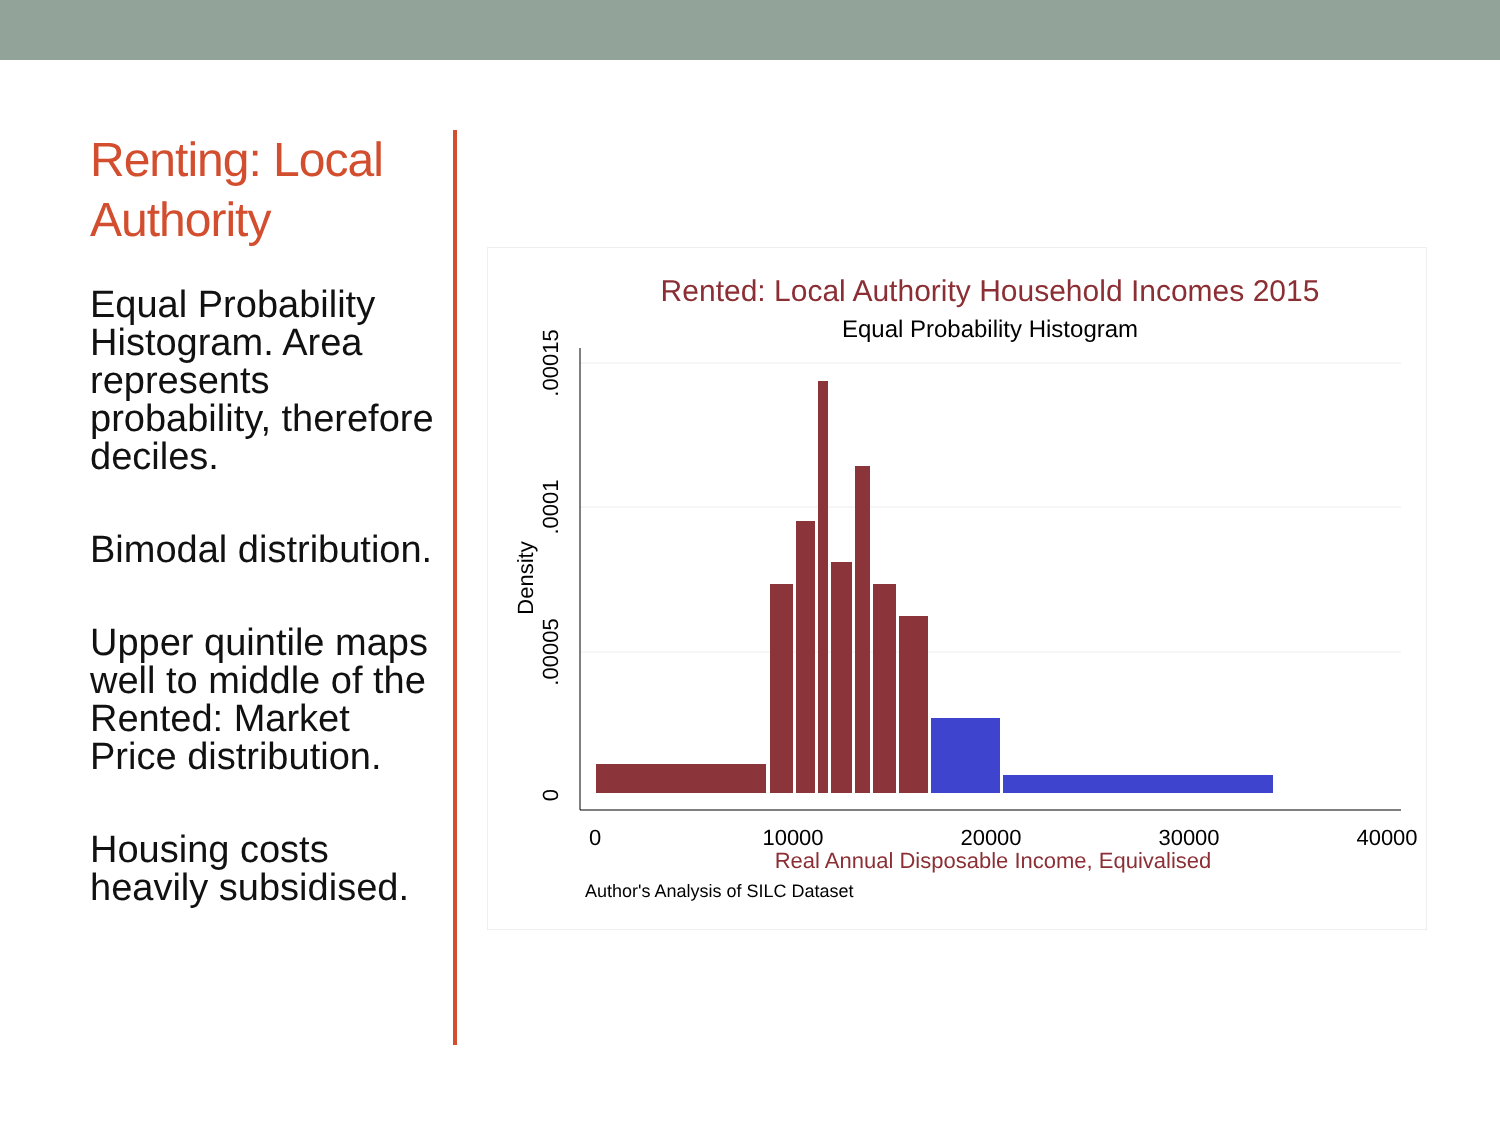Renting: Local Authority
Equal Probability Histogram. Area represents probability, therefore deciles.
Bimodal distribution.
Upper quintile maps well to middle of the Rented: Market Price distribution.
Housing costs heavily subsidised.
Rented: Local Authority Household Incomes 2015
Equal Probability Histogram
0
10000
20000
30000
40000
0
.00005
.0001
.00015
Density
Real Annual Disposable Income, Equivalised
Author's Analysis of SILC Dataset